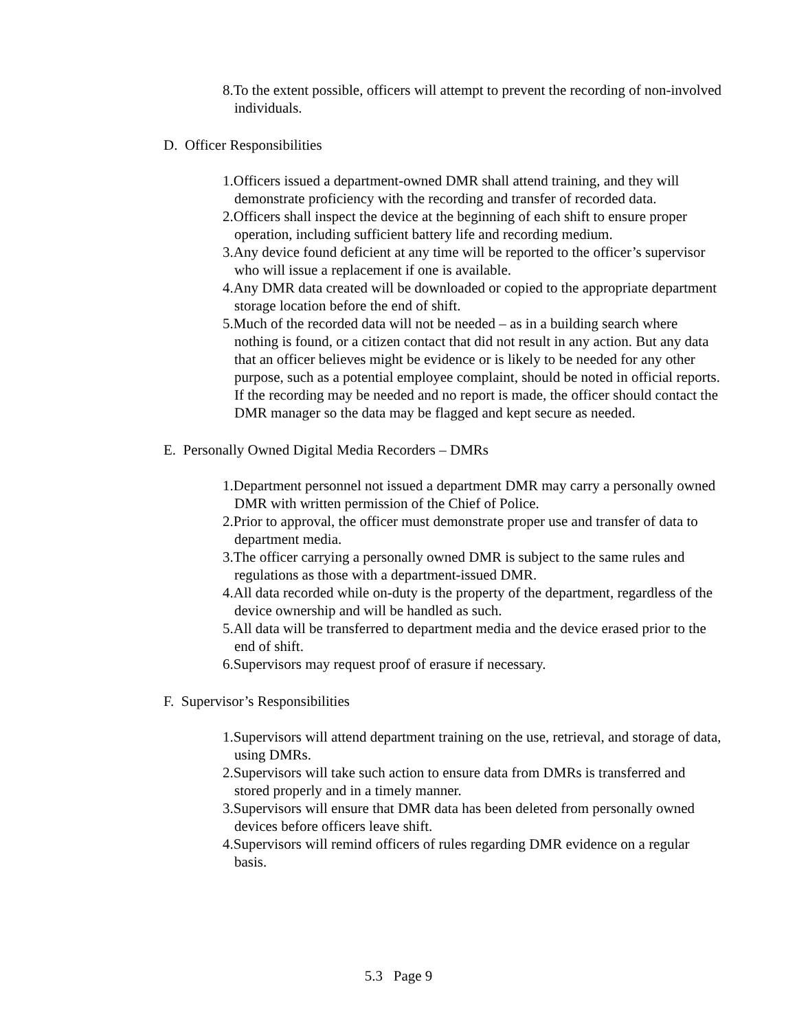8.To the extent possible, officers will attempt to prevent the recording of non-involved individuals.
D. Officer Responsibilities
1.Officers issued a department-owned DMR shall attend training, and they will demonstrate proficiency with the recording and transfer of recorded data.
2.Officers shall inspect the device at the beginning of each shift to ensure proper operation, including sufficient battery life and recording medium.
3.Any device found deficient at any time will be reported to the officer’s supervisor who will issue a replacement if one is available.
4.Any DMR data created will be downloaded or copied to the appropriate department storage location before the end of shift.
5.Much of the recorded data will not be needed – as in a building search where nothing is found, or a citizen contact that did not result in any action. But any data that an officer believes might be evidence or is likely to be needed for any other purpose, such as a potential employee complaint, should be noted in official reports. If the recording may be needed and no report is made, the officer should contact the DMR manager so the data may be flagged and kept secure as needed.
E. Personally Owned Digital Media Recorders – DMRs
1.Department personnel not issued a department DMR may carry a personally owned DMR with written permission of the Chief of Police.
2.Prior to approval, the officer must demonstrate proper use and transfer of data to department media.
3.The officer carrying a personally owned DMR is subject to the same rules and regulations as those with a department-issued DMR.
4.All data recorded while on-duty is the property of the department, regardless of the device ownership and will be handled as such.
5.All data will be transferred to department media and the device erased prior to the end of shift.
6.Supervisors may request proof of erasure if necessary.
F. Supervisor’s Responsibilities
1.Supervisors will attend department training on the use, retrieval, and storage of data, using DMRs.
2.Supervisors will take such action to ensure data from DMRs is transferred and stored properly and in a timely manner.
3.Supervisors will ensure that DMR data has been deleted from personally owned devices before officers leave shift.
4.Supervisors will remind officers of rules regarding DMR evidence on a regular basis.
5.3 Page 9